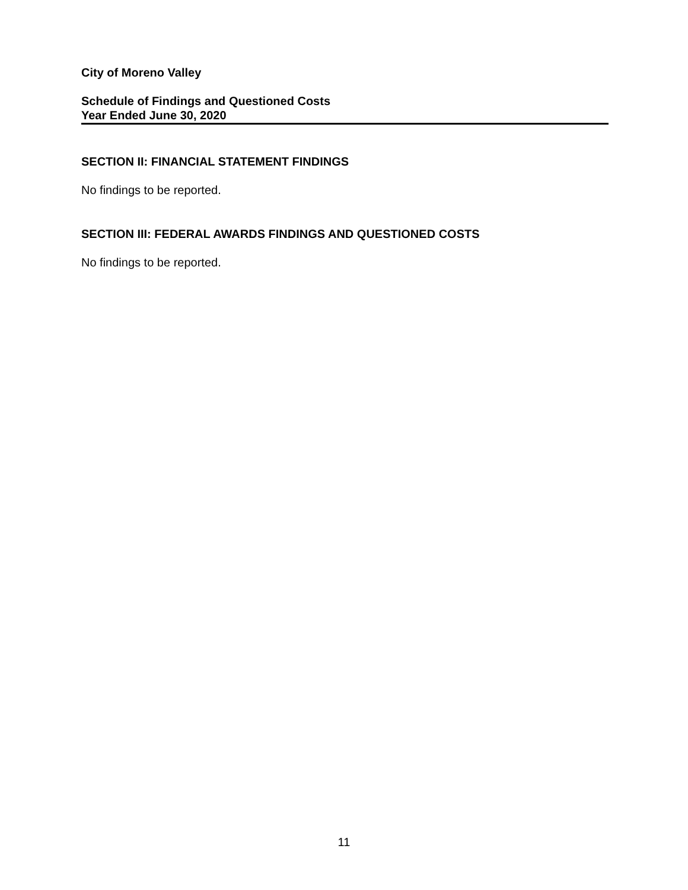City of Moreno Valley
Schedule of Findings and Questioned Costs
Year Ended June 30, 2020
SECTION II: FINANCIAL STATEMENT FINDINGS
No findings to be reported.
SECTION III: FEDERAL AWARDS FINDINGS AND QUESTIONED COSTS
No findings to be reported.
11